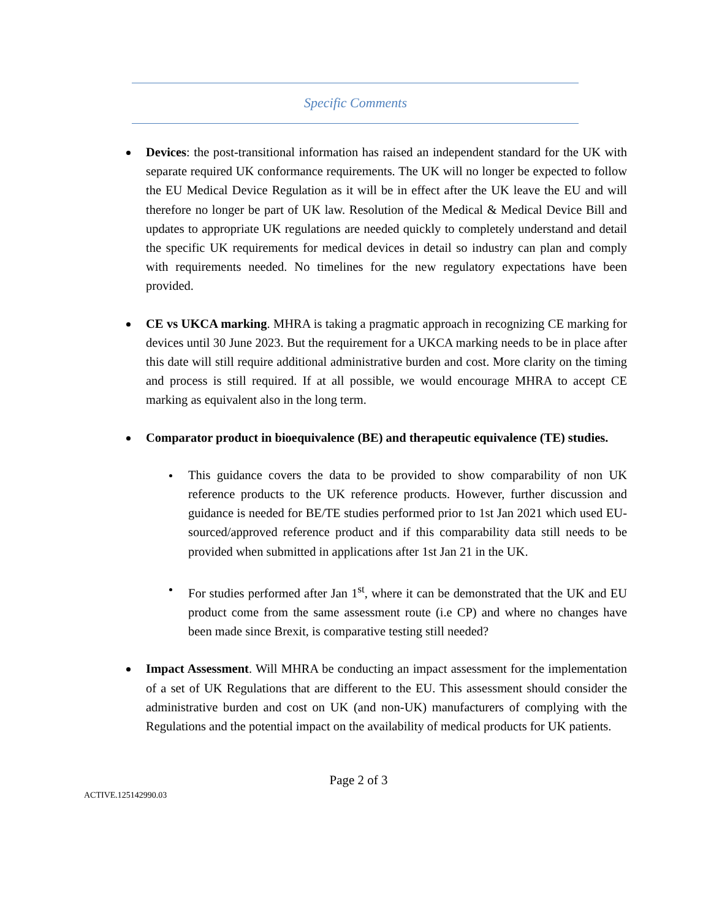Specific Comments
Devices: the post-transitional information has raised an independent standard for the UK with separate required UK conformance requirements. The UK will no longer be expected to follow the EU Medical Device Regulation as it will be in effect after the UK leave the EU and will therefore no longer be part of UK law. Resolution of the Medical & Medical Device Bill and updates to appropriate UK regulations are needed quickly to completely understand and detail the specific UK requirements for medical devices in detail so industry can plan and comply with requirements needed. No timelines for the new regulatory expectations have been provided.
CE vs UKCA marking. MHRA is taking a pragmatic approach in recognizing CE marking for devices until 30 June 2023. But the requirement for a UKCA marking needs to be in place after this date will still require additional administrative burden and cost. More clarity on the timing and process is still required. If at all possible, we would encourage MHRA to accept CE marking as equivalent also in the long term.
Comparator product in bioequivalence (BE) and therapeutic equivalence (TE) studies.
This guidance covers the data to be provided to show comparability of non UK reference products to the UK reference products. However, further discussion and guidance is needed for BE/TE studies performed prior to 1st Jan 2021 which used EU-sourced/approved reference product and if this comparability data still needs to be provided when submitted in applications after 1st Jan 21 in the UK.
For studies performed after Jan 1<sup>st</sup>, where it can be demonstrated that the UK and EU product come from the same assessment route (i.e CP) and where no changes have been made since Brexit, is comparative testing still needed?
Impact Assessment. Will MHRA be conducting an impact assessment for the implementation of a set of UK Regulations that are different to the EU. This assessment should consider the administrative burden and cost on UK (and non-UK) manufacturers of complying with the Regulations and the potential impact on the availability of medical products for UK patients.
Page 2 of 3
ACTIVE.125142990.03